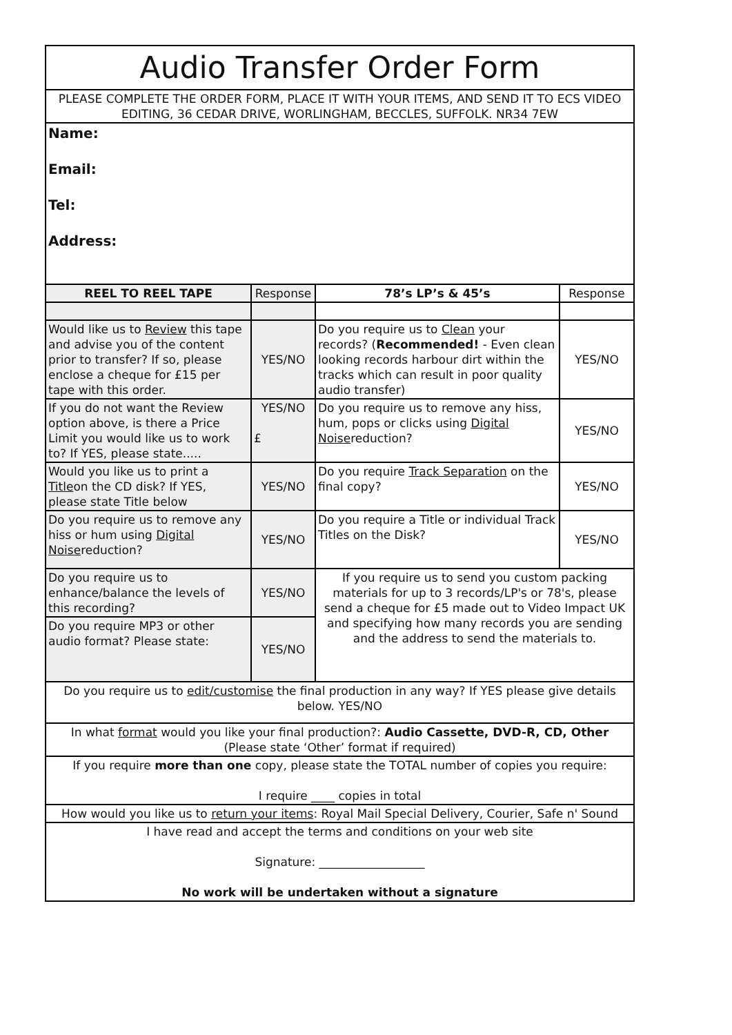| Audio Transfer Order Form | | | |
| PLEASE COMPLETE THE ORDER FORM, PLACE IT WITH YOUR ITEMS, AND SEND IT TO ECS VIDEO EDITING, 36 CEDAR DRIVE, WORLINGHAM, BECCLES, SUFFOLK. NR34 7EW | | | |
| Name: Email: Tel: Address: | | | |
| REEL TO REEL TAPE | Response | 78’s LP’s & 45’s | Response |
| Would like us to Review this tape and advise you of the content prior to transfer? If so, please enclose a cheque for £15 per tape with this order. | YES/NO | Do you require us to Clean your records? ( Recommended! - Even clean looking records harbour dirt within the tracks which can result in poor quality audio transfer) | YES/NO |
| If you do not want the Review option above, is there a Price Limit you would like us to work to? If YES, please state..... | YES/NO £ | Do you require us to remove any hiss, hum, pops or clicks using Digital Noise reduction? | YES/NO |
| Would you like us to print a Title on the CD disk? If YES, please state Title below | YES/NO | Do you require Track Separation on the final copy? | YES/NO |
| Do you require us to remove any hiss or hum using Digital Noise reduction? | YES/NO | Do you require a Title or individual Track Titles on the Disk? | YES/NO |
| Do you require us to enhance/balance the levels of this recording? | YES/NO | If you require us to send you custom packing materials for up to 3 records/LP's or 78's, please send a cheque for £5 made out to Video Impact UK and specifying how many records you are sending and the address to send the materials to. | |
| Do you require MP3 or other audio format? Please state: | YES/NO | | |
| Do you require us to edit/customise the final production in any way? If YES please give details below. YES/NO | | | |
| In what format would you like your final production?: Audio Cassette, DVD-R, CD, Other (Please state ‘Other’ format if required) | | | |
| If you require more than one copy, please state the TOTAL number of copies you require: I require ____ copies in total | | | |
| How would you like us to return your items : Royal Mail Special Delivery, Courier, Safe n' Sound | | | |
| I have read and accept the terms and conditions on your web site Signature: __________________ No work will be undertaken without a signature | | | |